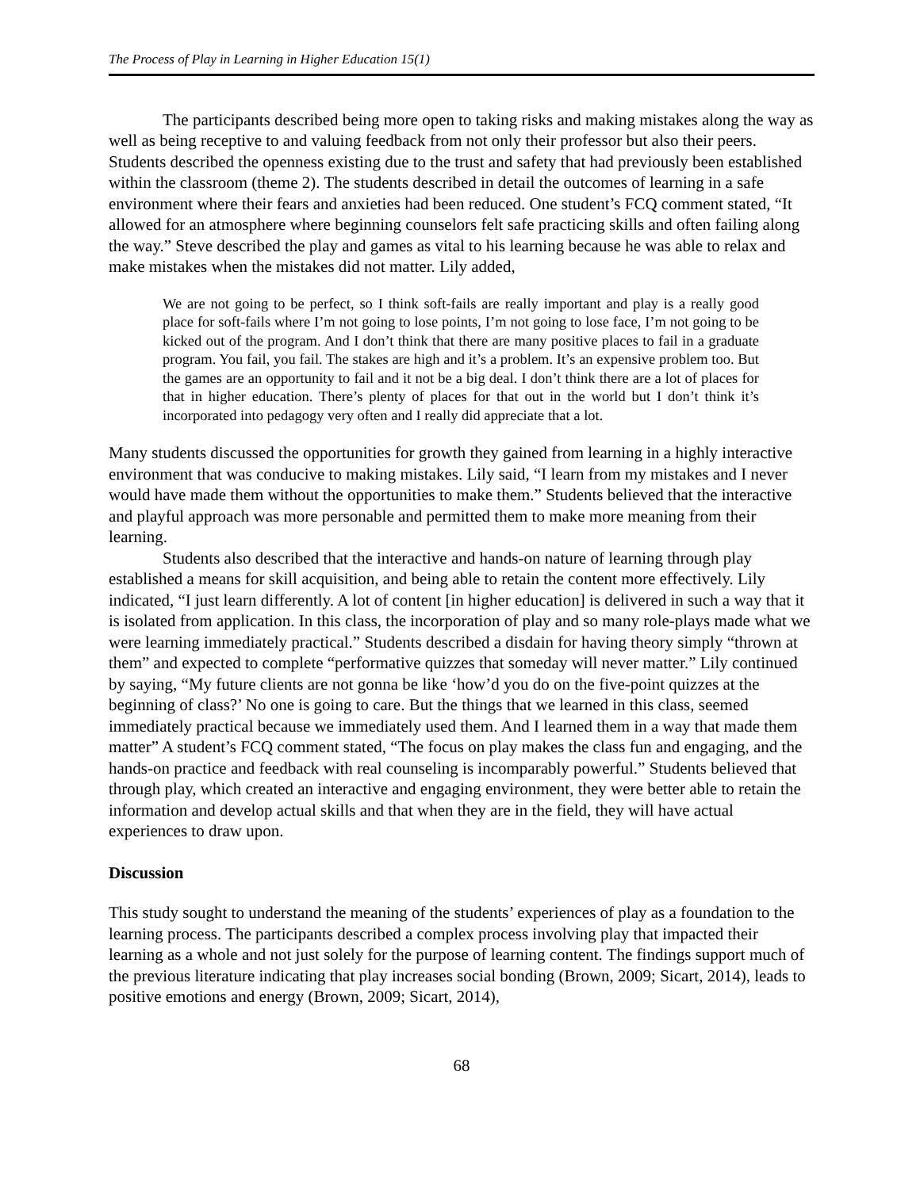The Process of Play in Learning in Higher Education 15(1)
The participants described being more open to taking risks and making mistakes along the way as well as being receptive to and valuing feedback from not only their professor but also their peers. Students described the openness existing due to the trust and safety that had previously been established within the classroom (theme 2). The students described in detail the outcomes of learning in a safe environment where their fears and anxieties had been reduced. One student’s FCQ comment stated, “It allowed for an atmosphere where beginning counselors felt safe practicing skills and often failing along the way.” Steve described the play and games as vital to his learning because he was able to relax and make mistakes when the mistakes did not matter. Lily added,
We are not going to be perfect, so I think soft-fails are really important and play is a really good place for soft-fails where I’m not going to lose points, I’m not going to lose face, I’m not going to be kicked out of the program. And I don’t think that there are many positive places to fail in a graduate program. You fail, you fail. The stakes are high and it’s a problem. It’s an expensive problem too. But the games are an opportunity to fail and it not be a big deal. I don’t think there are a lot of places for that in higher education. There’s plenty of places for that out in the world but I don’t think it’s incorporated into pedagogy very often and I really did appreciate that a lot.
Many students discussed the opportunities for growth they gained from learning in a highly interactive environment that was conducive to making mistakes. Lily said, “I learn from my mistakes and I never would have made them without the opportunities to make them.” Students believed that the interactive and playful approach was more personable and permitted them to make more meaning from their learning.
Students also described that the interactive and hands-on nature of learning through play established a means for skill acquisition, and being able to retain the content more effectively. Lily indicated, “I just learn differently. A lot of content [in higher education] is delivered in such a way that it is isolated from application. In this class, the incorporation of play and so many role-plays made what we were learning immediately practical.” Students described a disdain for having theory simply “thrown at them” and expected to complete “performative quizzes that someday will never matter.” Lily continued by saying, “My future clients are not gonna be like ‘how’d you do on the five-point quizzes at the beginning of class?’ No one is going to care. But the things that we learned in this class, seemed immediately practical because we immediately used them. And I learned them in a way that made them matter” A student’s FCQ comment stated, “The focus on play makes the class fun and engaging, and the hands-on practice and feedback with real counseling is incomparably powerful.” Students believed that through play, which created an interactive and engaging environment, they were better able to retain the information and develop actual skills and that when they are in the field, they will have actual experiences to draw upon.
Discussion
This study sought to understand the meaning of the students’ experiences of play as a foundation to the learning process. The participants described a complex process involving play that impacted their learning as a whole and not just solely for the purpose of learning content. The findings support much of the previous literature indicating that play increases social bonding (Brown, 2009; Sicart, 2014), leads to positive emotions and energy (Brown, 2009; Sicart, 2014),
68